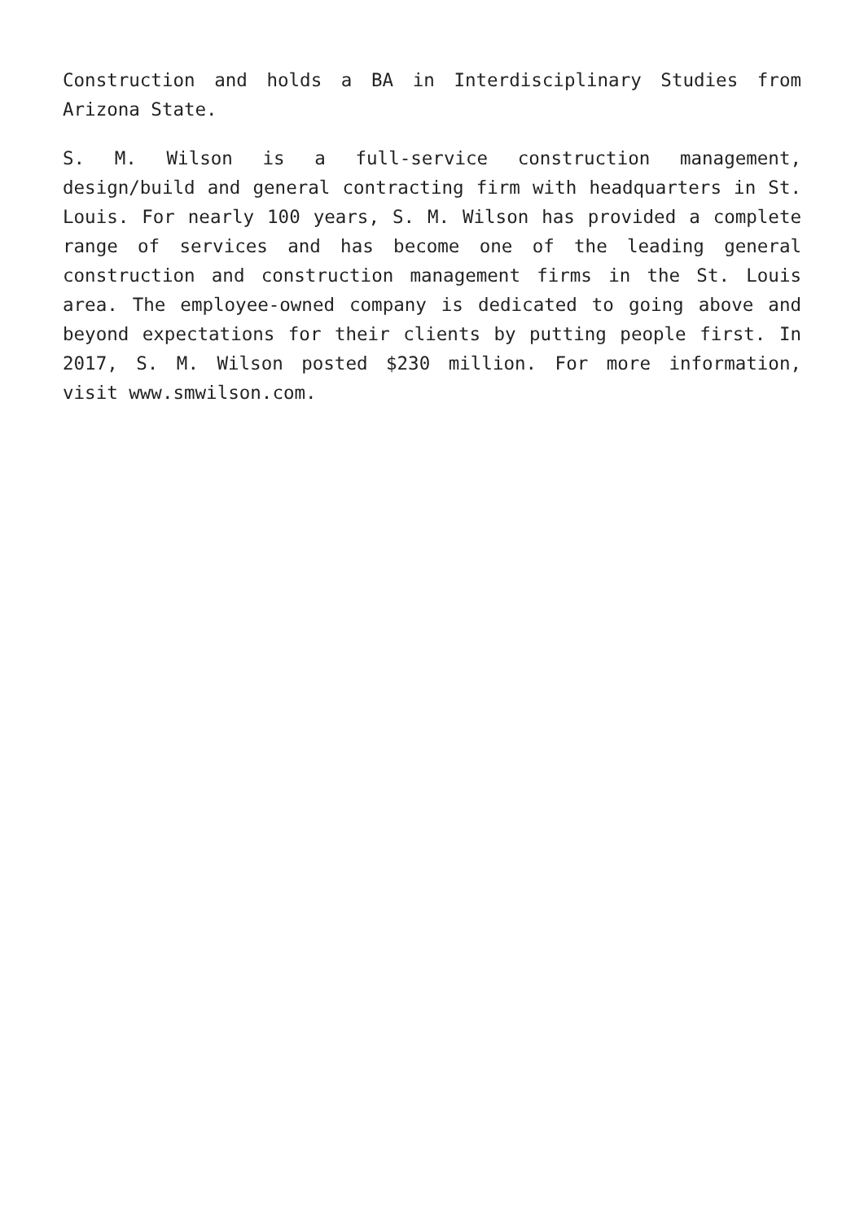Construction and holds a BA in Interdisciplinary Studies from Arizona State.
S. M. Wilson is a full-service construction management, design/build and general contracting firm with headquarters in St. Louis. For nearly 100 years, S. M. Wilson has provided a complete range of services and has become one of the leading general construction and construction management firms in the St. Louis area. The employee-owned company is dedicated to going above and beyond expectations for their clients by putting people first. In 2017, S. M. Wilson posted $230 million. For more information, visit www.smwilson.com.